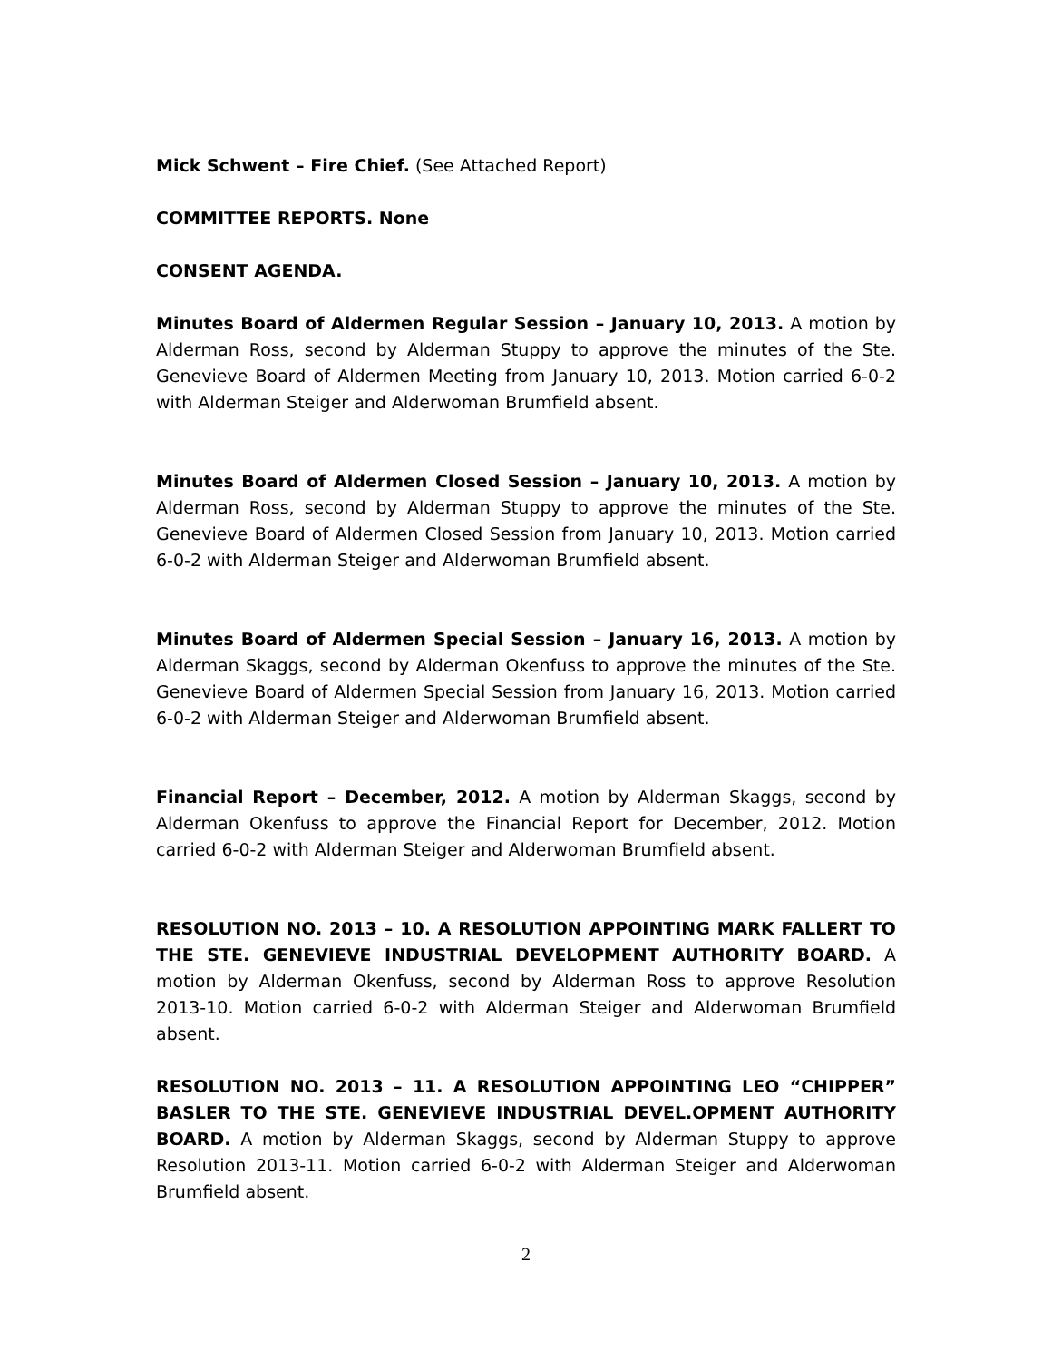Mick Schwent – Fire Chief. (See Attached Report)
COMMITTEE REPORTS. None
CONSENT AGENDA.
Minutes Board of Aldermen Regular Session – January 10, 2013. A motion by Alderman Ross, second by Alderman Stuppy to approve the minutes of the Ste. Genevieve Board of Aldermen Meeting from January 10, 2013. Motion carried 6-0-2 with Alderman Steiger and Alderwoman Brumfield absent.
Minutes Board of Aldermen Closed Session – January 10, 2013. A motion by Alderman Ross, second by Alderman Stuppy to approve the minutes of the Ste. Genevieve Board of Aldermen Closed Session from January 10, 2013. Motion carried 6-0-2 with Alderman Steiger and Alderwoman Brumfield absent.
Minutes Board of Aldermen Special Session – January 16, 2013. A motion by Alderman Skaggs, second by Alderman Okenfuss to approve the minutes of the Ste. Genevieve Board of Aldermen Special Session from January 16, 2013. Motion carried 6-0-2 with Alderman Steiger and Alderwoman Brumfield absent.
Financial Report – December, 2012. A motion by Alderman Skaggs, second by Alderman Okenfuss to approve the Financial Report for December, 2012. Motion carried 6-0-2 with Alderman Steiger and Alderwoman Brumfield absent.
RESOLUTION NO. 2013 – 10. A RESOLUTION APPOINTING MARK FALLERT TO THE STE. GENEVIEVE INDUSTRIAL DEVELOPMENT AUTHORITY BOARD. A motion by Alderman Okenfuss, second by Alderman Ross to approve Resolution 2013-10. Motion carried 6-0-2 with Alderman Steiger and Alderwoman Brumfield absent.
RESOLUTION NO. 2013 – 11. A RESOLUTION APPOINTING LEO “CHIPPER” BASLER TO THE STE. GENEVIEVE INDUSTRIAL DEVEL.OPMENT AUTHORITY BOARD. A motion by Alderman Skaggs, second by Alderman Stuppy to approve Resolution 2013-11. Motion carried 6-0-2 with Alderman Steiger and Alderwoman Brumfield absent.
2